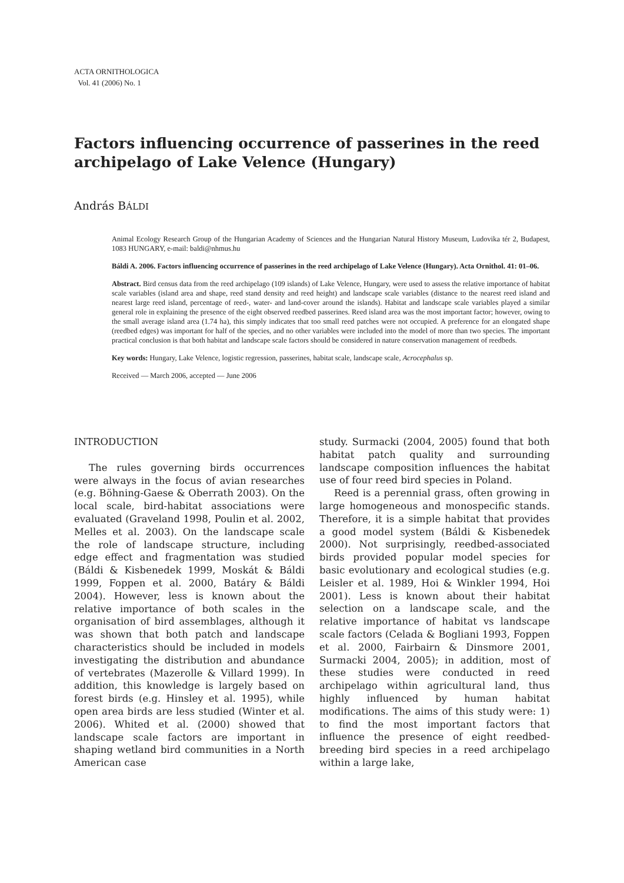ACTA ORNITHOLOGICA
Vol. 41 (2006) No. 1
Factors influencing occurrence of passerines in the reed archipelago of Lake Velence (Hungary)
András BÁLDI
Animal Ecology Research Group of the Hungarian Academy of Sciences and the Hungarian Natural History Museum, Ludovika tér 2, Budapest, 1083 HUNGARY, e-mail: baldi@nhmus.hu
Báldi A. 2006. Factors influencing occurrence of passerines in the reed archipelago of Lake Velence (Hungary). Acta Ornithol. 41: 01–06.
Abstract. Bird census data from the reed archipelago (109 islands) of Lake Velence, Hungary, were used to assess the relative importance of habitat scale variables (island area and shape, reed stand density and reed height) and landscape scale variables (distance to the nearest reed island and nearest large reed island, percentage of reed-, water- and land-cover around the islands). Habitat and landscape scale variables played a similar general role in explaining the presence of the eight observed reedbed passerines. Reed island area was the most important factor; however, owing to the small average island area (1.74 ha), this simply indicates that too small reed patches were not occupied. A preference for an elongated shape (reedbed edges) was important for half of the species, and no other variables were included into the model of more than two species. The important practical conclusion is that both habitat and landscape scale factors should be considered in nature conservation management of reedbeds.
Key words: Hungary, Lake Velence, logistic regression, passerines, habitat scale, landscape scale, Acrocephalus sp.
Received — March 2006, accepted — June 2006
INTRODUCTION
The rules governing birds occurrences were always in the focus of avian researches (e.g. Böhning-Gaese & Oberrath 2003). On the local scale, bird-habitat associations were evaluated (Graveland 1998, Poulin et al. 2002, Melles et al. 2003). On the landscape scale the role of landscape structure, including edge effect and fragmentation was studied (Báldi & Kisbenedek 1999, Moskát & Báldi 1999, Foppen et al. 2000, Batáry & Báldi 2004). However, less is known about the relative importance of both scales in the organisation of bird assemblages, although it was shown that both patch and landscape characteristics should be included in models investigating the distribution and abundance of vertebrates (Mazerolle & Villard 1999). In addition, this knowledge is largely based on forest birds (e.g. Hinsley et al. 1995), while open area birds are less studied (Winter et al. 2006). Whited et al. (2000) showed that landscape scale factors are important in shaping wetland bird communities in a North American case
study. Surmacki (2004, 2005) found that both habitat patch quality and surrounding landscape composition influences the habitat use of four reed bird species in Poland.
Reed is a perennial grass, often growing in large homogeneous and monospecific stands. Therefore, it is a simple habitat that provides a good model system (Báldi & Kisbenedek 2000). Not surprisingly, reedbed-associated birds provided popular model species for basic evolutionary and ecological studies (e.g. Leisler et al. 1989, Hoi & Winkler 1994, Hoi 2001). Less is known about their habitat selection on a landscape scale, and the relative importance of habitat vs landscape scale factors (Celada & Bogliani 1993, Foppen et al. 2000, Fairbairn & Dinsmore 2001, Surmacki 2004, 2005); in addition, most of these studies were conducted in reed archipelago within agricultural land, thus highly influenced by human habitat modifications. The aims of this study were: 1) to find the most important factors that influence the presence of eight reedbed-breeding bird species in a reed archipelago within a large lake,